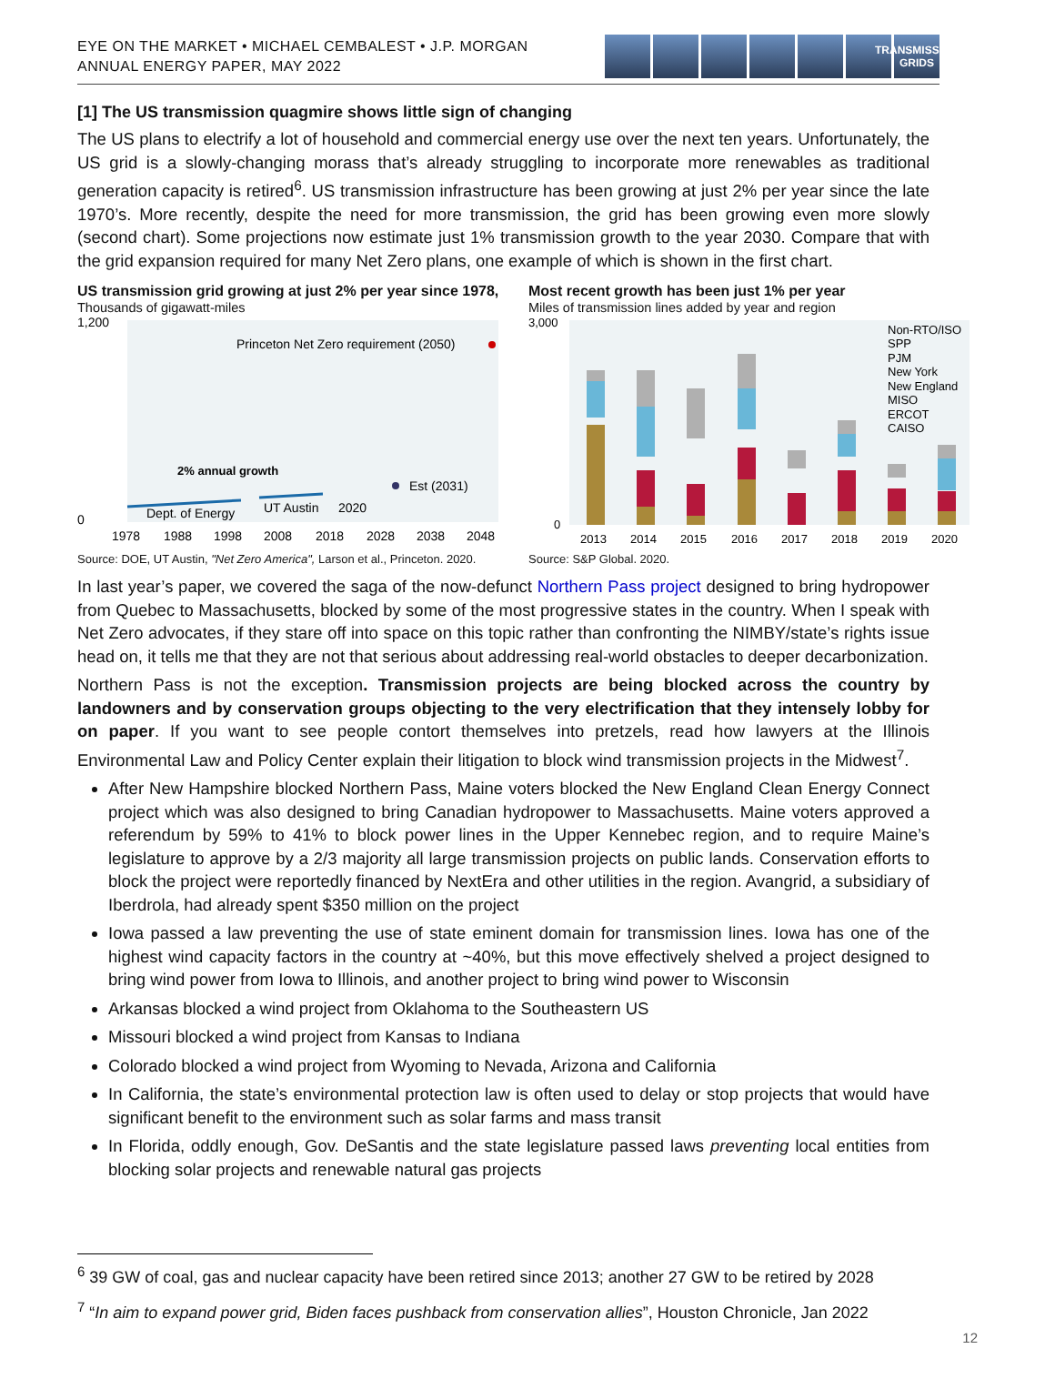EYE ON THE MARKET • MICHAEL CEMBALEST • J.P. MORGAN
ANNUAL ENERGY PAPER, MAY 2022
TRANSMISSION
GRIDS
[1] The US transmission quagmire shows little sign of changing
The US plans to electrify a lot of household and commercial energy use over the next ten years. Unfortunately, the US grid is a slowly-changing morass that’s already struggling to incorporate more renewables as traditional generation capacity is retired<sup>6</sup>. US transmission infrastructure has been growing at just 2% per year since the late 1970’s. More recently, despite the need for more transmission, the grid has been growing even more slowly (second chart). Some projections now estimate just 1% transmission growth to the year 2030. Compare that with the grid expansion required for many Net Zero plans, one example of which is shown in the first chart.
US transmission grid growing at just 2% per year since 1978, Thousands of gigawatt-miles
1,200
0
Princeton Net Zero requirement (2050)
2% annual growth
Est (2031)
Dept. of Energy
UT Austin
2020
1978
1988
1998
2008
2018
2028
2038
2048
Source: DOE, UT Austin, "Net Zero America", Larson et al., Princeton. 2020.
Most recent growth has been just 1% per year
Miles of transmission lines added by year and region
3,000
0
Non-RTO/ISO
SPP
PJM
New York
New England
MISO
ERCOT
CAISO
2013
2014
2015
2016
2017
2018
2019
2020
Source: S&P Global. 2020.
In last year’s paper, we covered the saga of the now-defunct Northern Pass project designed to bring hydropower from Quebec to Massachusetts, blocked by some of the most progressive states in the country. When I speak with Net Zero advocates, if they stare off into space on this topic rather than confronting the NIMBY/state’s rights issue head on, it tells me that they are not that serious about addressing real-world obstacles to deeper decarbonization.
Northern Pass is not the exception. Transmission projects are being blocked across the country by landowners and by conservation groups objecting to the very electrification that they intensely lobby for on paper. If you want to see people contort themselves into pretzels, read how lawyers at the Illinois Environmental Law and Policy Center explain their litigation to block wind transmission projects in the Midwest<sup>7</sup>.
After New Hampshire blocked Northern Pass, Maine voters blocked the New England Clean Energy Connect project which was also designed to bring Canadian hydropower to Massachusetts. Maine voters approved a referendum by 59% to 41% to block power lines in the Upper Kennebec region, and to require Maine’s legislature to approve by a 2/3 majority all large transmission projects on public lands. Conservation efforts to block the project were reportedly financed by NextEra and other utilities in the region. Avangrid, a subsidiary of Iberdrola, had already spent $350 million on the project
Iowa passed a law preventing the use of state eminent domain for transmission lines. Iowa has one of the highest wind capacity factors in the country at ~40%, but this move effectively shelved a project designed to bring wind power from Iowa to Illinois, and another project to bring wind power to Wisconsin
Arkansas blocked a wind project from Oklahoma to the Southeastern US
Missouri blocked a wind project from Kansas to Indiana
Colorado blocked a wind project from Wyoming to Nevada, Arizona and California
In California, the state’s environmental protection law is often used to delay or stop projects that would have significant benefit to the environment such as solar farms and mass transit
In Florida, oddly enough, Gov. DeSantis and the state legislature passed laws preventing local entities from blocking solar projects and renewable natural gas projects
<sup>6</sup> 39 GW of coal, gas and nuclear capacity have been retired since 2013; another 27 GW to be retired by 2028
<sup>7</sup> “In aim to expand power grid, Biden faces pushback from conservation allies”, Houston Chronicle, Jan 2022
12